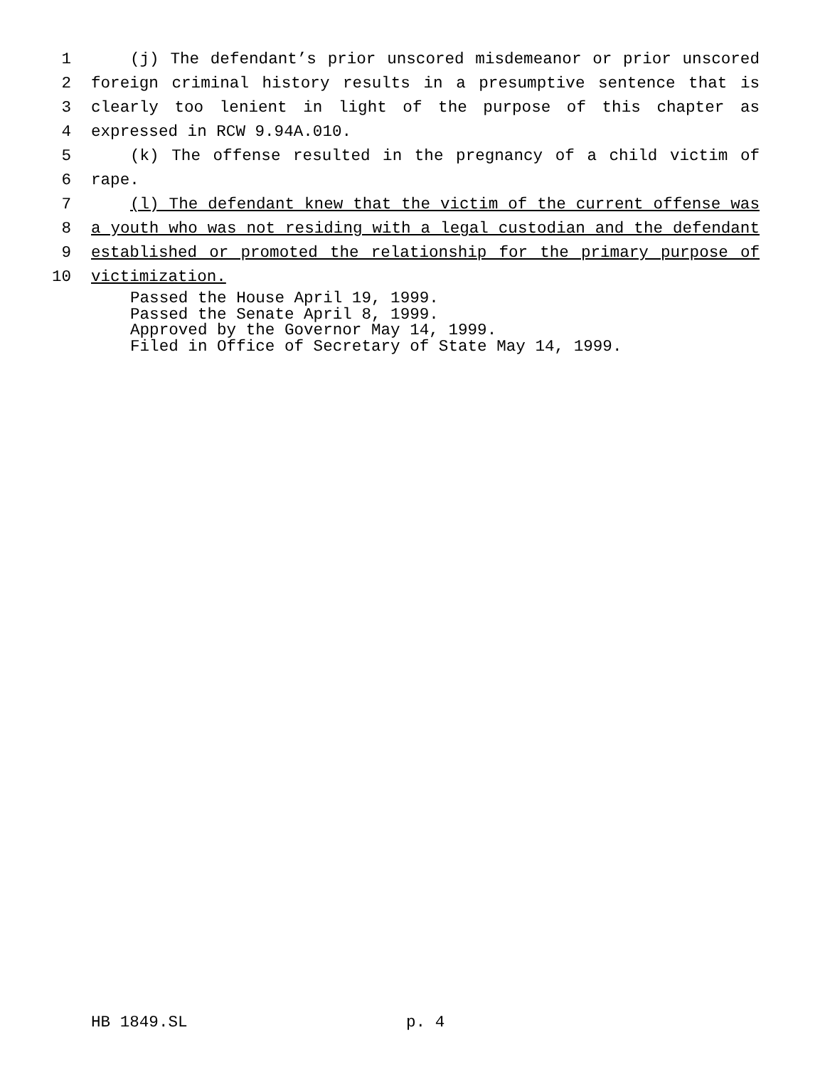1 (j) The defendant’s prior unscored misdemeanor or prior unscored
2 foreign criminal history results in a presumptive sentence that is
3 clearly too lenient in light of the purpose of this chapter as
4 expressed in RCW 9.94A.010.
5 (k) The offense resulted in the pregnancy of a child victim of
6 rape.
7 (l) The defendant knew that the victim of the current offense was
8 a youth who was not residing with a legal custodian and the defendant
9 established or promoted the relationship for the primary purpose of
10 victimization.
Passed the House April 19, 1999.
Passed the Senate April 8, 1999.
Approved by the Governor May 14, 1999.
Filed in Office of Secretary of State May 14, 1999.
HB 1849.SL p. 4